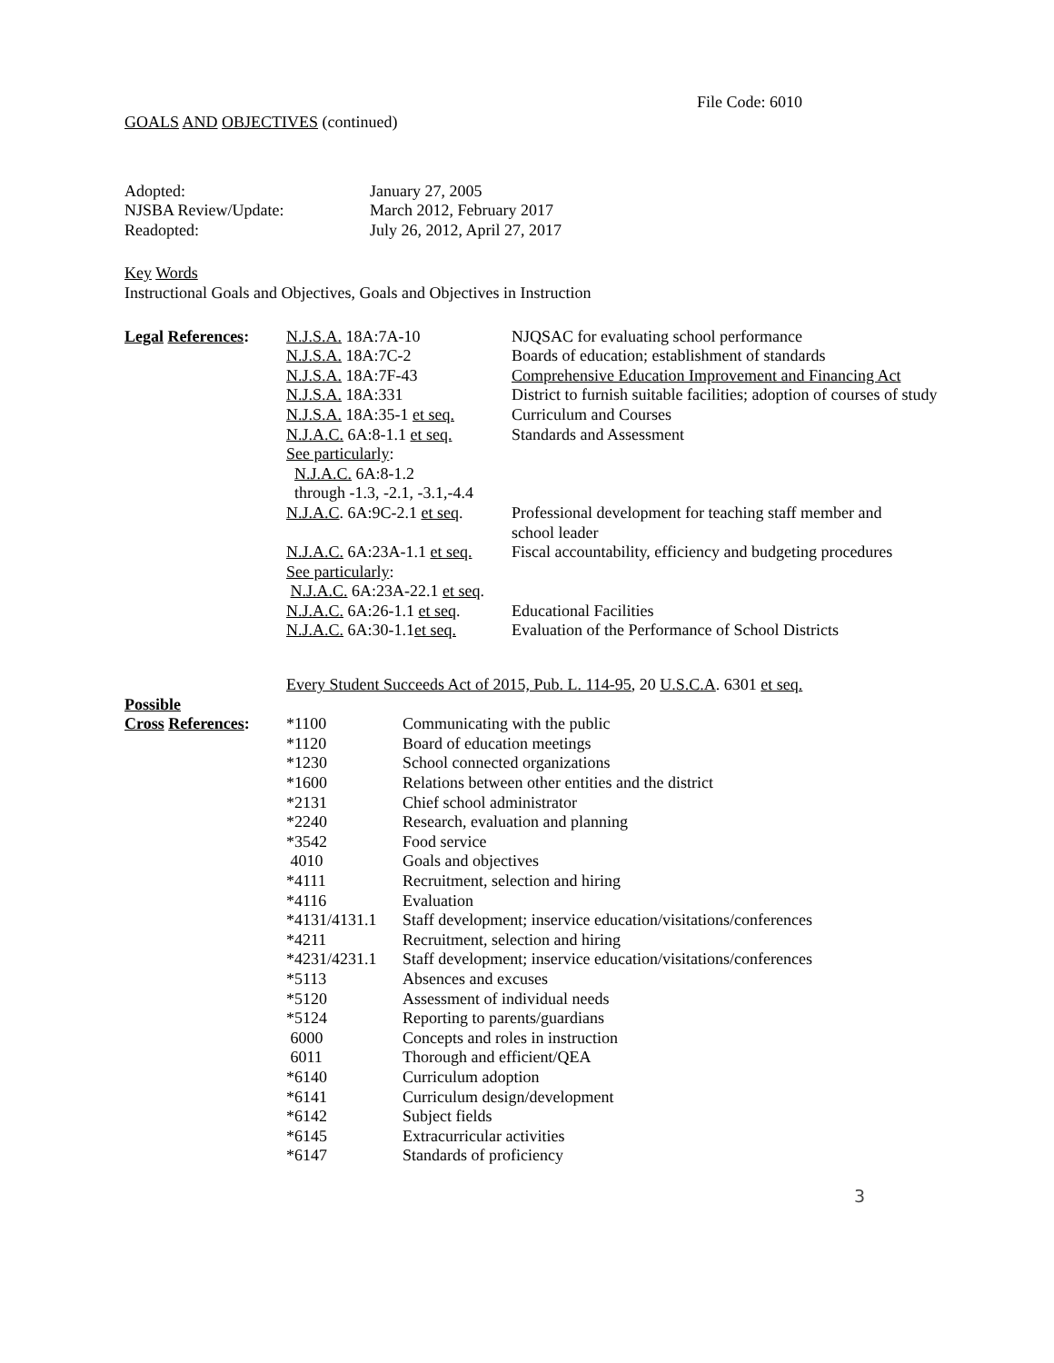File Code: 6010
GOALS AND OBJECTIVES (continued)
| Adopted: | January 27, 2005 |
| NJSBA Review/Update: | March 2012, February 2017 |
| Readopted: | July 26, 2012, April 27, 2017 |
Key Words
Instructional Goals and Objectives, Goals and Objectives in Instruction
| Legal References : | N.J.S.A. 18A:7A-10 | NJQSAC for evaluating school performance |
| | N.J.S.A. 18A:7C-2 | Boards of education; establishment of standards |
| | N.J.S.A. 18A:7F-43 | Comprehensive Education Improvement and Financing Act |
| | N.J.S.A. 18A:331 | District to furnish suitable facilities; adoption of courses of study |
| | N.J.S.A. 18A:35-1 et seq. | Curriculum and Courses |
| | N.J.A.C. 6A:8-1.1 et seq. | Standards and Assessment |
| | See particularly : | |
| | N.J.A.C. 6A:8-1.2 | |
| | through -1.3, -2.1, -3.1,-4.4 | |
| | N.J.A.C . 6A:9C-2.1 et seq . | Professional development for teaching staff member and school leader |
| | N.J.A.C. 6A:23A-1.1 et seq. | Fiscal accountability, efficiency and budgeting procedures |
| | See particularly : | |
| | N.J.A.C. 6A:23A-22.1 et seq . | |
| | N.J.A.C. 6A:26-1.1 et seq . | Educational Facilities |
| | N.J.A.C. 6A:30-1.1 et seq. | Evaluation of the Performance of School Districts |
Every Student Succeeds Act of 2015, Pub. L. 114-95, 20 U.S.C.A. 6301 et seq.
| Possible | | |
| Cross References : | *1100 | Communicating with the public |
| | *1120 | Board of education meetings |
| | *1230 | School connected organizations |
| | *1600 | Relations between other entities and the district |
| | *2131 | Chief school administrator |
| | *2240 | Research, evaluation and planning |
| | *3542 | Food service |
| | 4010 | Goals and objectives |
| | *4111 | Recruitment, selection and hiring |
| | *4116 | Evaluation |
| | *4131/4131.1 | Staff development; inservice education/visitations/conferences |
| | *4211 | Recruitment, selection and hiring |
| | *4231/4231.1 | Staff development; inservice education/visitations/conferences |
| | *5113 | Absences and excuses |
| | *5120 | Assessment of individual needs |
| | *5124 | Reporting to parents/guardians |
| | 6000 | Concepts and roles in instruction |
| | 6011 | Thorough and efficient/QEA |
| | *6140 | Curriculum adoption |
| | *6141 | Curriculum design/development |
| | *6142 | Subject fields |
| | *6145 | Extracurricular activities |
| | *6147 | Standards of proficiency |
3